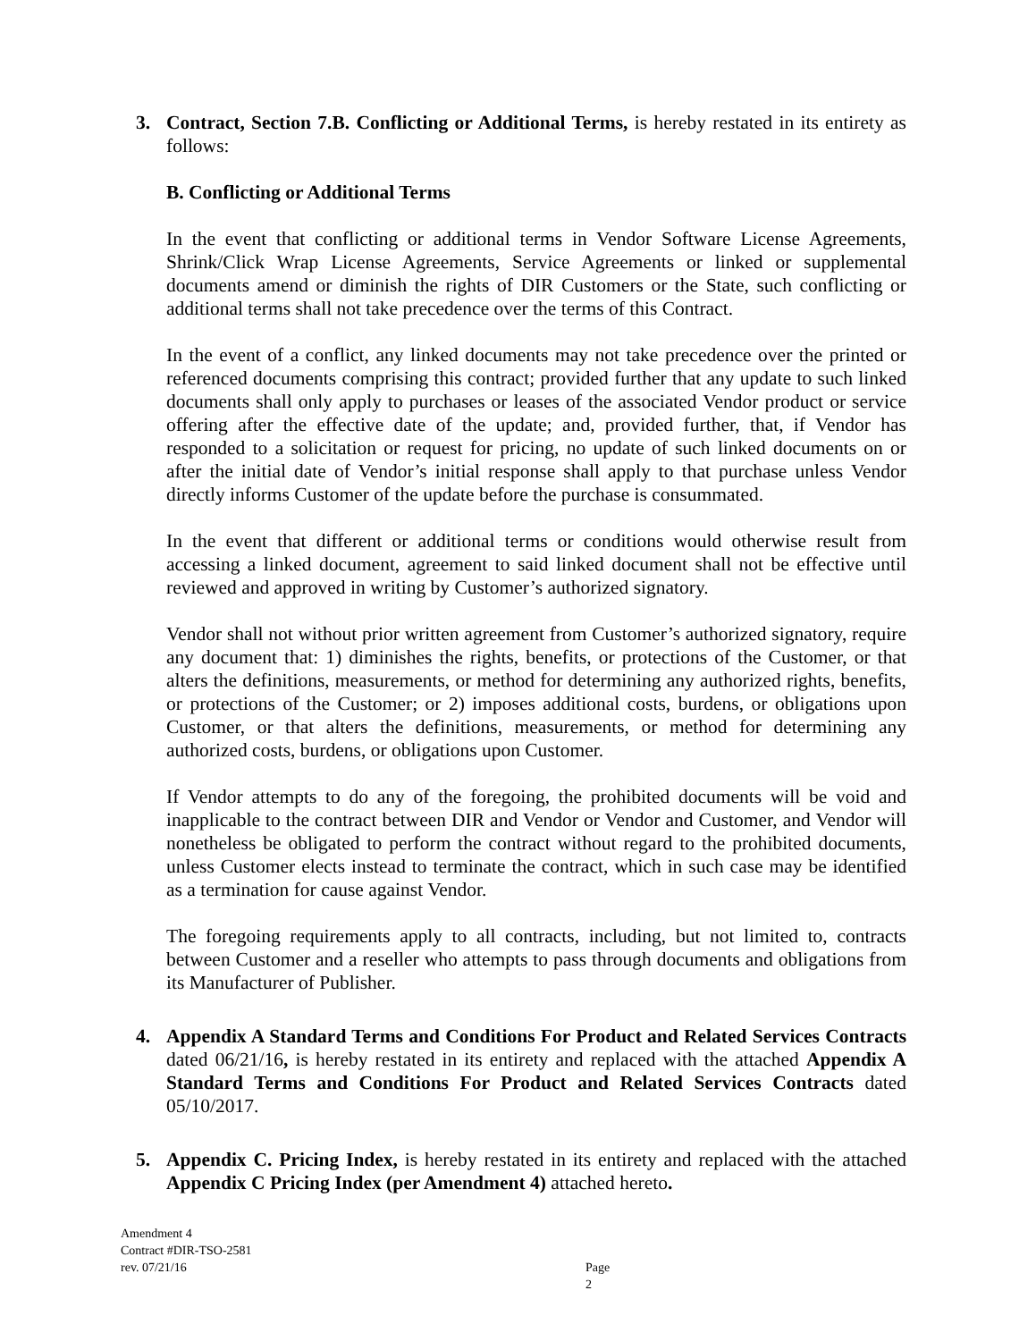3. Contract, Section 7.B. Conflicting or Additional Terms, is hereby restated in its entirety as follows:
B. Conflicting or Additional Terms
In the event that conflicting or additional terms in Vendor Software License Agreements, Shrink/Click Wrap License Agreements, Service Agreements or linked or supplemental documents amend or diminish the rights of DIR Customers or the State, such conflicting or additional terms shall not take precedence over the terms of this Contract.
In the event of a conflict, any linked documents may not take precedence over the printed or referenced documents comprising this contract; provided further that any update to such linked documents shall only apply to purchases or leases of the associated Vendor product or service offering after the effective date of the update; and, provided further, that, if Vendor has responded to a solicitation or request for pricing, no update of such linked documents on or after the initial date of Vendor’s initial response shall apply to that purchase unless Vendor directly informs Customer of the update before the purchase is consummated.
In the event that different or additional terms or conditions would otherwise result from accessing a linked document, agreement to said linked document shall not be effective until reviewed and approved in writing by Customer’s authorized signatory.
Vendor shall not without prior written agreement from Customer’s authorized signatory, require any document that: 1) diminishes the rights, benefits, or protections of the Customer, or that alters the definitions, measurements, or method for determining any authorized rights, benefits, or protections of the Customer; or 2) imposes additional costs, burdens, or obligations upon Customer, or that alters the definitions, measurements, or method for determining any authorized costs, burdens, or obligations upon Customer.
If Vendor attempts to do any of the foregoing, the prohibited documents will be void and inapplicable to the contract between DIR and Vendor or Vendor and Customer, and Vendor will nonetheless be obligated to perform the contract without regard to the prohibited documents, unless Customer elects instead to terminate the contract, which in such case may be identified as a termination for cause against Vendor.
The foregoing requirements apply to all contracts, including, but not limited to, contracts between Customer and a reseller who attempts to pass through documents and obligations from its Manufacturer of Publisher.
4. Appendix A Standard Terms and Conditions For Product and Related Services Contracts dated 06/21/16, is hereby restated in its entirety and replaced with the attached Appendix A Standard Terms and Conditions For Product and Related Services Contracts dated 05/10/2017.
5. Appendix C. Pricing Index, is hereby restated in its entirety and replaced with the attached Appendix C Pricing Index (per Amendment 4) attached hereto.
Amendment 4
Contract #DIR-TSO-2581
rev. 07/21/16
Page 2